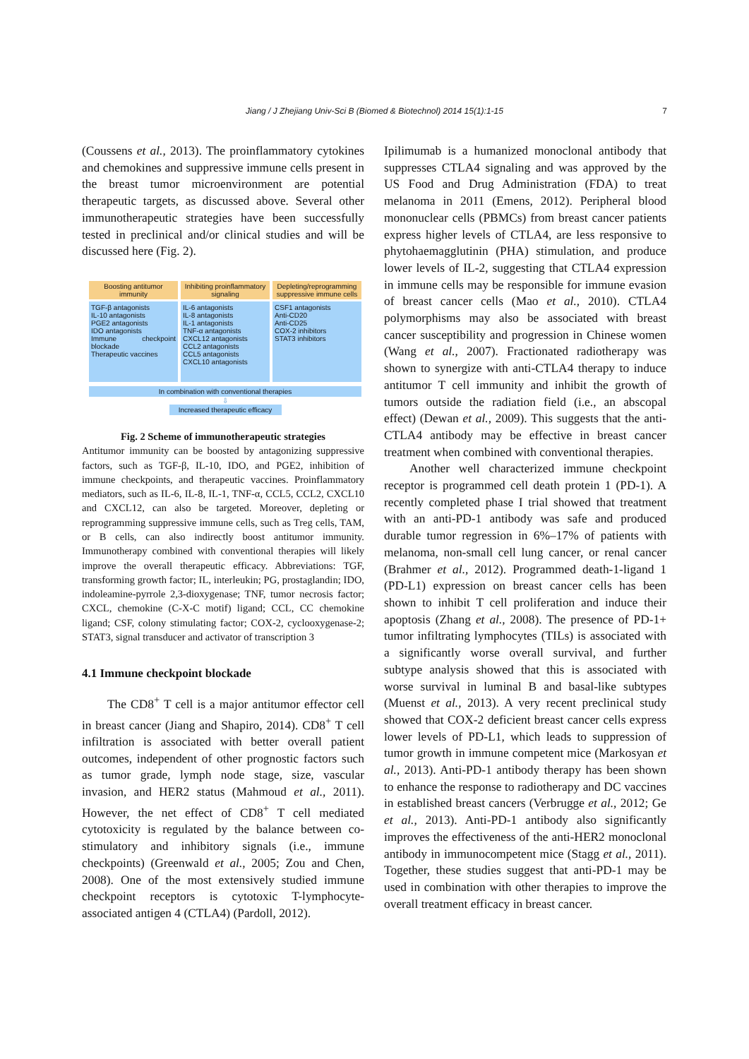Jiang / J Zhejiang Univ-Sci B (Biomed & Biotechnol) 2014 15(1):1-15 7
(Coussens et al., 2013). The proinflammatory cytokines and chemokines and suppressive immune cells present in the breast tumor microenvironment are potential therapeutic targets, as discussed above. Several other immunotherapeutic strategies have been successfully tested in preclinical and/or clinical studies and will be discussed here (Fig. 2).
Boosting antitumor immunity Inhibiting proinflammatory signaling
Depleting/reprogramming suppressive immune cells
TGF-β antagonists
IL-10 antagonists
PGE2 antagonists
IDO antagonists
Immune checkpoint blockade
Therapeutic vaccines
IL-6 antagonists
IL-8 antagonists
IL-1 antagonists
TNF-α antagonists
CXCL12 antagonists
CCL2 antagonists
CCL5 antagonists
CXCL10 antagonists
CSF1 antagonists
Anti-CD20
Anti-CD25
COX-2 inhibitors
STAT3 inhibitors
In combination with conventional therapies
⇩
Increased therapeutic efficacy
Fig. 2 Scheme of immunotherapeutic strategies
Antitumor immunity can be boosted by antagonizing suppressive factors, such as TGF-β, IL-10, IDO, and PGE2, inhibition of immune checkpoints, and therapeutic vaccines. Proinflammatory mediators, such as IL-6, IL-8, IL-1, TNF-α, CCL5, CCL2, CXCL10 and CXCL12, can also be targeted. Moreover, depleting or reprogramming suppressive immune cells, such as Treg cells, TAM, or B cells, can also indirectly boost antitumor immunity. Immunotherapy combined with conventional therapies will likely improve the overall therapeutic efficacy. Abbreviations: TGF, transforming growth factor; IL, interleukin; PG, prostaglandin; IDO, indoleamine-pyrrole 2,3-dioxygenase; TNF, tumor necrosis factor; CXCL, chemokine (C-X-C motif) ligand; CCL, CC chemokine ligand; CSF, colony stimulating factor; COX-2, cyclooxygenase-2; STAT3, signal transducer and activator of transcription 3
4.1 Immune checkpoint blockade
The CD8<sup>+</sup> T cell is a major antitumor effector cell in breast cancer (Jiang and Shapiro, 2014). CD8<sup>+</sup> T cell infiltration is associated with better overall patient outcomes, independent of other prognostic factors such as tumor grade, lymph node stage, size, vascular invasion, and HER2 status (Mahmoud et al., 2011). However, the net effect of CD8<sup>+</sup> T cell mediated cytotoxicity is regulated by the balance between co-stimulatory and inhibitory signals (i.e., immune checkpoints) (Greenwald et al., 2005; Zou and Chen, 2008). One of the most extensively studied immune checkpoint receptors is cytotoxic T-lymphocyte-associated antigen 4 (CTLA4) (Pardoll, 2012).
Ipilimumab is a humanized monoclonal antibody that suppresses CTLA4 signaling and was approved by the US Food and Drug Administration (FDA) to treat melanoma in 2011 (Emens, 2012). Peripheral blood mononuclear cells (PBMCs) from breast cancer patients express higher levels of CTLA4, are less responsive to phytohaemagglutinin (PHA) stimulation, and produce lower levels of IL-2, suggesting that CTLA4 expression in immune cells may be responsible for immune evasion of breast cancer cells (Mao et al., 2010). CTLA4 polymorphisms may also be associated with breast cancer susceptibility and progression in Chinese women (Wang et al., 2007). Fractionated radiotherapy was shown to synergize with anti-CTLA4 therapy to induce antitumor T cell immunity and inhibit the growth of tumors outside the radiation field (i.e., an abscopal effect) (Dewan et al., 2009). This suggests that the anti-CTLA4 antibody may be effective in breast cancer treatment when combined with conventional therapies.
Another well characterized immune checkpoint receptor is programmed cell death protein 1 (PD-1). A recently completed phase I trial showed that treatment with an anti-PD-1 antibody was safe and produced durable tumor regression in 6%–17% of patients with melanoma, non-small cell lung cancer, or renal cancer (Brahmer et al., 2012). Programmed death-1-ligand 1 (PD-L1) expression on breast cancer cells has been shown to inhibit T cell proliferation and induce their apoptosis (Zhang et al., 2008). The presence of PD-1+ tumor infiltrating lymphocytes (TILs) is associated with a significantly worse overall survival, and further subtype analysis showed that this is associated with worse survival in luminal B and basal-like subtypes (Muenst et al., 2013). A very recent preclinical study showed that COX-2 deficient breast cancer cells express lower levels of PD-L1, which leads to suppression of tumor growth in immune competent mice (Markosyan et al., 2013). Anti-PD-1 antibody therapy has been shown to enhance the response to radiotherapy and DC vaccines in established breast cancers (Verbrugge et al., 2012; Ge et al., 2013). Anti-PD-1 antibody also significantly improves the effectiveness of the anti-HER2 monoclonal antibody in immunocompetent mice (Stagg et al., 2011). Together, these studies suggest that anti-PD-1 may be used in combination with other therapies to improve the overall treatment efficacy in breast cancer.